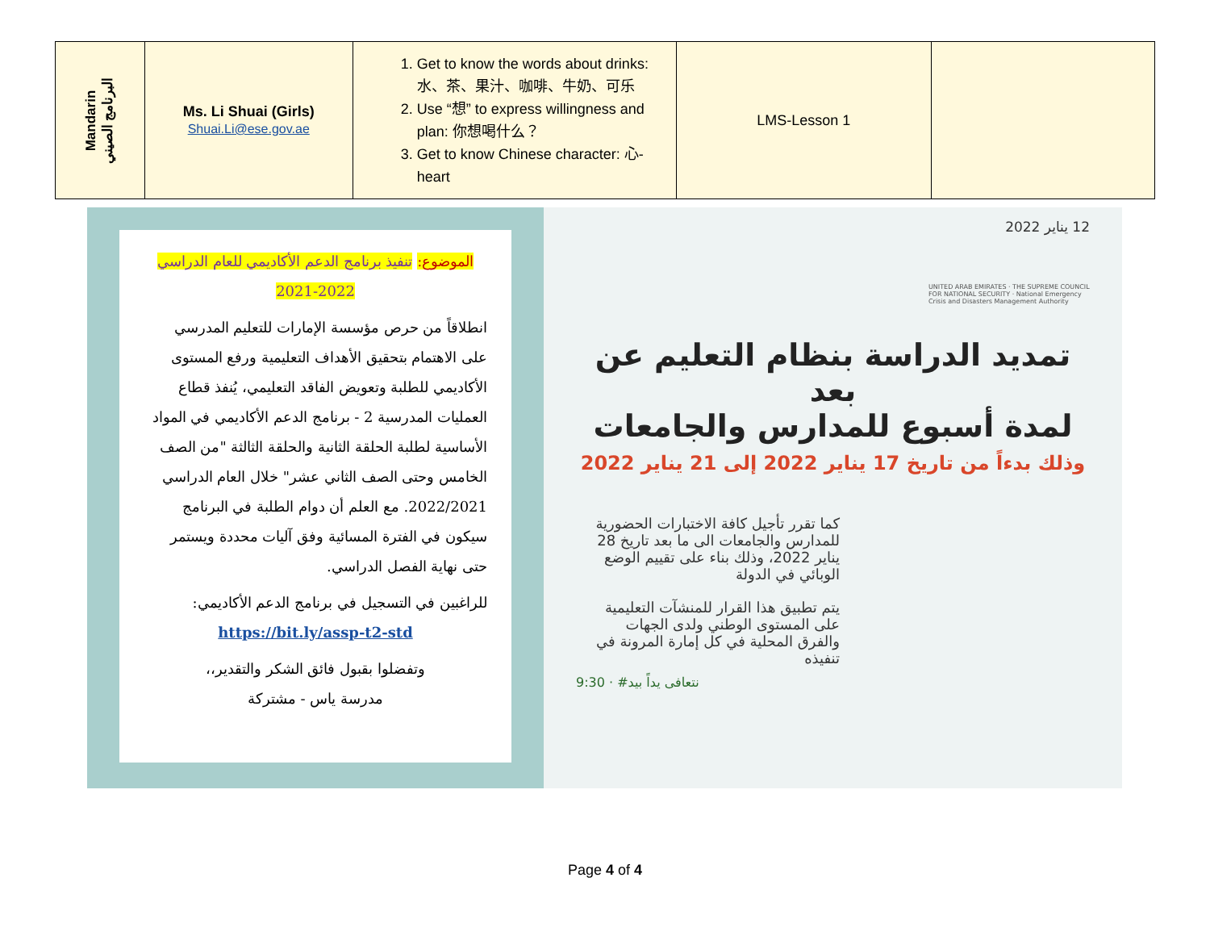| Mandarin البرنامج الصيني | Ms. Li Shuai (Girls) Shuai.Li@ese.gov.ae | 1. Get to know the words about drinks: 水、茶、果汁、咖啡、牛奶、可乐 2. Use “想” to express willingness and plan: 你想喝什么？ 3. Get to know Chinese character: 心-heart | LMS-Lesson 1 | |
الموضوع: تنفيذ برنامج الدعم الأكاديمي للعام الدراسي 2022-2021
انطلاقاً من حرص مؤسسة الإمارات للتعليم المدرسي على الاهتمام بتحقيق الأهداف التعليمية ورفع المستوى الأكاديمي للطلبة وتعويض الفاقد التعليمي، يُنفذ قطاع العمليات المدرسية 2 - برنامج الدعم الأكاديمي في المواد الأساسية لطلبة الحلقة الثانية والحلقة الثالثة "من الصف الخامس وحتى الصف الثاني عشر" خلال العام الدراسي 2022/2021. مع العلم أن دوام الطلبة في البرنامج سيكون في الفترة المسائية وفق آليات محددة ويستمر حتى نهاية الفصل الدراسي.
للراغبين في التسجيل في برنامج الدعم الأكاديمي:
https://bit.ly/assp-t2-std
وتفضلوا بقبول فائق الشكر والتقدير،،
مدرسة ياس - مشتركة
12 يناير 2022
UNITED ARAB EMIRATES · THE SUPREME COUNCIL FOR NATIONAL SECURITY · National Emergency Crisis and Disasters Management Authority
تمديد الدراسة بنظام التعليم عن بعد
لمدة أسبوع للمدارس والجامعات
وذلك بدءاً من تاريخ 17 يناير 2022 إلى 21 يناير 2022
كما تقرر تأجيل كافة الاختبارات الحضورية للمدارس والجامعات الى ما بعد تاريخ 28 يناير 2022، وذلك بناء على تقييم الوضع الوبائي في الدولة
يتم تطبيق هذا القرار للمنشآت التعليمية على المستوى الوطني ولدى الجهات والفرق المحلية في كل إمارة المرونة في تنفيذه
9:30 · #نتعافى يداً بيد
Page 4 of 4